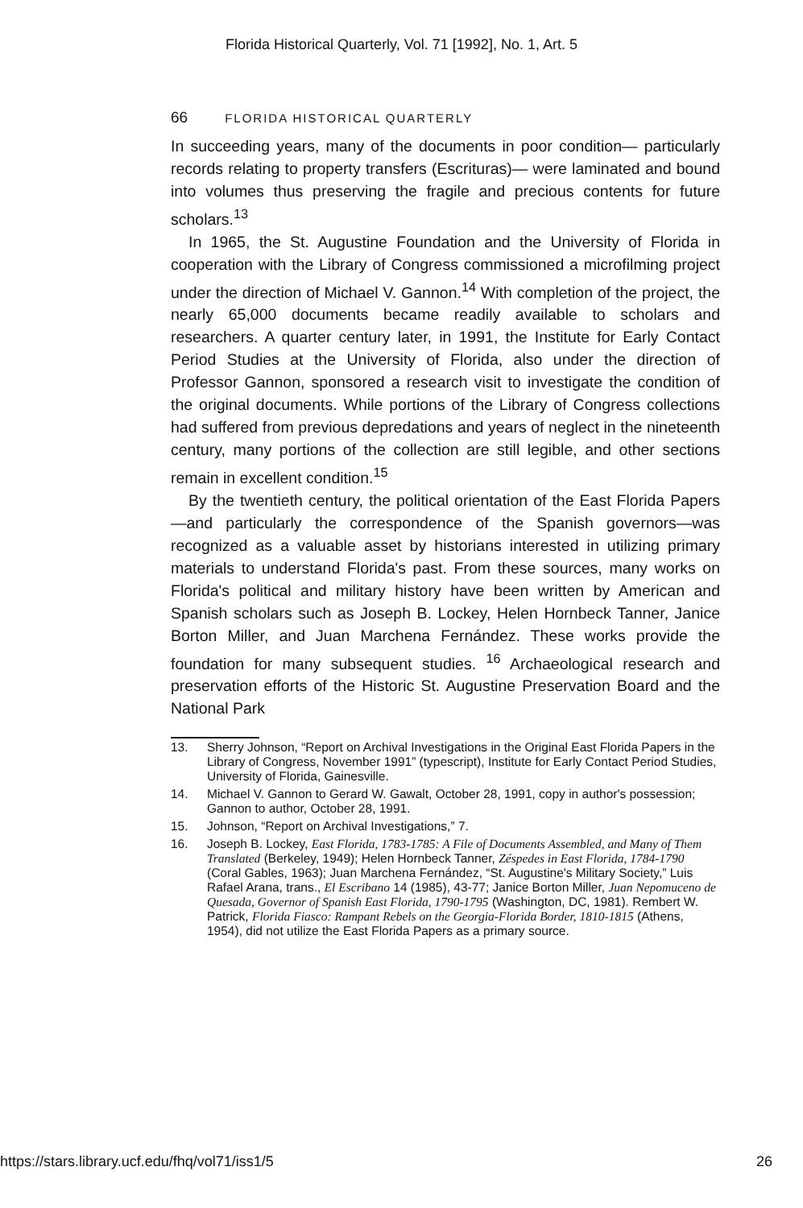Florida Historical Quarterly, Vol. 71 [1992], No. 1, Art. 5
66 FLORIDA HISTORICAL QUARTERLY
In succeeding years, many of the documents in poor condition— particularly records relating to property transfers (Escrituras)— were laminated and bound into volumes thus preserving the fragile and precious contents for future scholars.<sup>13</sup>
In 1965, the St. Augustine Foundation and the University of Florida in cooperation with the Library of Congress commissioned a microfilming project under the direction of Michael V. Gannon.<sup>14</sup> With completion of the project, the nearly 65,000 documents became readily available to scholars and researchers. A quarter century later, in 1991, the Institute for Early Contact Period Studies at the University of Florida, also under the direction of Professor Gannon, sponsored a research visit to investigate the condition of the original documents. While portions of the Library of Congress collections had suffered from previous depredations and years of neglect in the nineteenth century, many portions of the collection are still legible, and other sections remain in excellent condition.<sup>15</sup>
By the twentieth century, the political orientation of the East Florida Papers—and particularly the correspondence of the Spanish governors—was recognized as a valuable asset by historians interested in utilizing primary materials to understand Florida's past. From these sources, many works on Florida's political and military history have been written by American and Spanish scholars such as Joseph B. Lockey, Helen Hornbeck Tanner, Janice Borton Miller, and Juan Marchena Fernández. These works provide the foundation for many subsequent studies. <sup>16</sup> Archaeological research and preservation efforts of the Historic St. Augustine Preservation Board and the National Park
13. Sherry Johnson, “Report on Archival Investigations in the Original East Florida Papers in the Library of Congress, November 1991” (typescript), Institute for Early Contact Period Studies, University of Florida, Gainesville.
14. Michael V. Gannon to Gerard W. Gawalt, October 28, 1991, copy in author's possession; Gannon to author, October 28, 1991.
15. Johnson, “Report on Archival Investigations,” 7.
16. Joseph B. Lockey, East Florida, 1783-1785: A File of Documents Assembled, and Many of Them Translated (Berkeley, 1949); Helen Hornbeck Tanner, Zéspedes in East Florida, 1784-1790 (Coral Gables, 1963); Juan Marchena Fernández, “St. Augustine's Military Society,” Luis Rafael Arana, trans., El Escribano 14 (1985), 43-77; Janice Borton Miller, Juan Nepomuceno de Quesada, Governor of Spanish East Florida, 1790-1795 (Washington, DC, 1981). Rembert W. Patrick, Florida Fiasco: Rampant Rebels on the Georgia-Florida Border, 1810-1815 (Athens, 1954), did not utilize the East Florida Papers as a primary source.
https://stars.library.ucf.edu/fhq/vol71/iss1/5 26